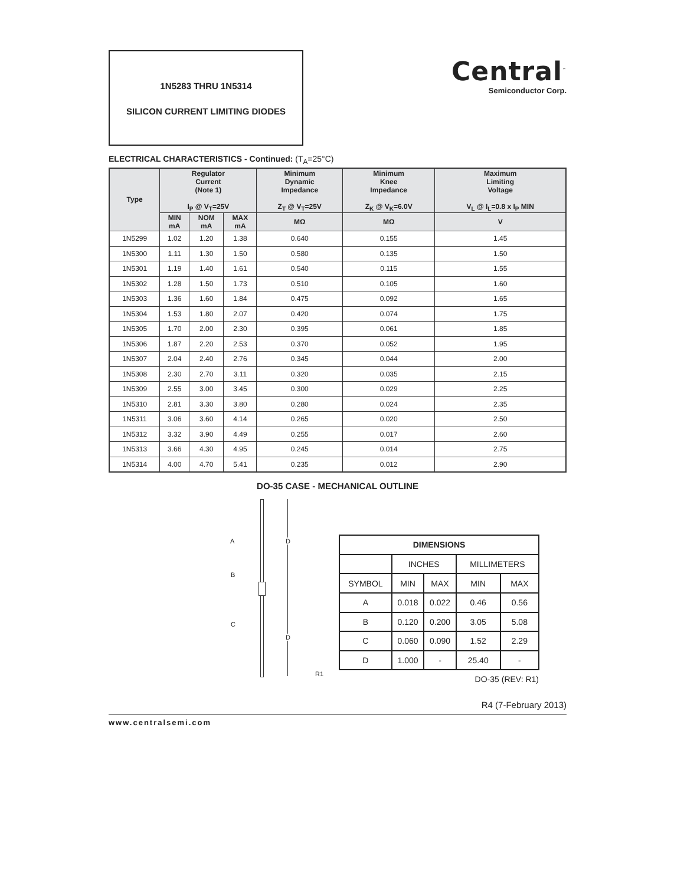1N5283 THRU 1N5314
SILICON CURRENT LIMITING DIODES
Central<sup>™</sup>
Semiconductor Corp.
ELECTRICAL CHARACTERISTICS - Continued: (T<sub>A</sub>=25°C)
| Type | Regulator Current (Note 1) I<sub>P</sub> @ V<sub>T</sub>=25V | | | Minimum Dynamic Impedance Z<sub>T</sub> @ V<sub>T</sub>=25V | Minimum Knee Impedance Z<sub>K</sub> @ V<sub>K</sub>=6.0V | Maximum Limiting Voltage V<sub>L</sub> @ I<sub>L</sub>=0.8 x I<sub>P</sub> MIN |
| --- | --- | --- | --- | --- | --- | --- |
| | MIN mA | NOM mA | MAX mA | MΩ | MΩ | V |
| 1N5299 | 1.02 | 1.20 | 1.38 | 0.640 | 0.155 | 1.45 |
| 1N5300 | 1.11 | 1.30 | 1.50 | 0.580 | 0.135 | 1.50 |
| 1N5301 | 1.19 | 1.40 | 1.61 | 0.540 | 0.115 | 1.55 |
| 1N5302 | 1.28 | 1.50 | 1.73 | 0.510 | 0.105 | 1.60 |
| 1N5303 | 1.36 | 1.60 | 1.84 | 0.475 | 0.092 | 1.65 |
| 1N5304 | 1.53 | 1.80 | 2.07 | 0.420 | 0.074 | 1.75 |
| 1N5305 | 1.70 | 2.00 | 2.30 | 0.395 | 0.061 | 1.85 |
| 1N5306 | 1.87 | 2.20 | 2.53 | 0.370 | 0.052 | 1.95 |
| 1N5307 | 2.04 | 2.40 | 2.76 | 0.345 | 0.044 | 2.00 |
| 1N5308 | 2.30 | 2.70 | 3.11 | 0.320 | 0.035 | 2.15 |
| 1N5309 | 2.55 | 3.00 | 3.45 | 0.300 | 0.029 | 2.25 |
| 1N5310 | 2.81 | 3.30 | 3.80 | 0.280 | 0.024 | 2.35 |
| 1N5311 | 3.06 | 3.60 | 4.14 | 0.265 | 0.020 | 2.50 |
| 1N5312 | 3.32 | 3.90 | 4.49 | 0.255 | 0.017 | 2.60 |
| 1N5313 | 3.66 | 4.30 | 4.95 | 0.245 | 0.014 | 2.75 |
| 1N5314 | 4.00 | 4.70 | 5.41 | 0.235 | 0.012 | 2.90 |
DO-35 CASE - MECHANICAL OUTLINE
A D
B
C
D
R1
| DIMENSIONS | | | | |
| | INCHES | | MILLIMETERS | |
| SYMBOL | MIN | MAX | MIN | MAX |
| A | 0.018 | 0.022 | 0.46 | 0.56 |
| B | 0.120 | 0.200 | 3.05 | 5.08 |
| C | 0.060 | 0.090 | 1.52 | 2.29 |
| D | 1.000 | - | 25.40 | - |
| DO-35 (REV: R1) | | | | |
R4 (7-February 2013)
www.centralsemi.com